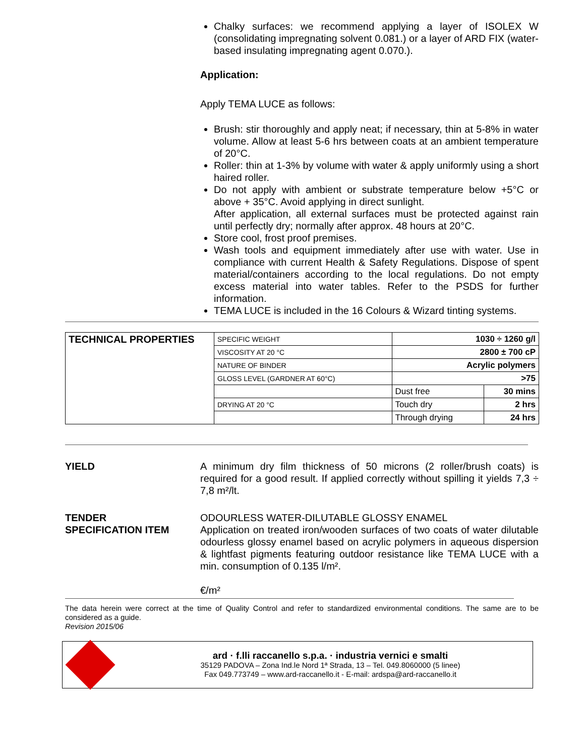Chalky surfaces: we recommend applying a layer of ISOLEX W (consolidating impregnating solvent 0.081.) or a layer of ARD FIX (water-based insulating impregnating agent 0.070.).
Application:
Apply TEMA LUCE as follows:
Brush: stir thoroughly and apply neat; if necessary, thin at 5-8% in water volume. Allow at least 5-6 hrs between coats at an ambient temperature of 20°C.
Roller: thin at 1-3% by volume with water & apply uniformly using a short haired roller.
Do not apply with ambient or substrate temperature below +5°C or above + 35°C. Avoid applying in direct sunlight.
After application, all external surfaces must be protected against rain until perfectly dry; normally after approx. 48 hours at 20°C.
Store cool, frost proof premises.
Wash tools and equipment immediately after use with water. Use in compliance with current Health & Safety Regulations. Dispose of spent material/containers according to the local regulations. Do not empty excess material into water tables. Refer to the PSDS for further information.
TEMA LUCE is included in the 16 Colours & Wizard tinting systems.
| TECHNICAL PROPERTIES | SPECIFIC WEIGHT | 1030 ÷ 1260 g/l | |
| | VISCOSITY AT 20 °C | 2800 ± 700 cP | |
| | NATURE OF BINDER | Acrylic polymers | |
| | GLOSS LEVEL (GARDNER AT 60°C) | >75 | |
| | | Dust free | 30 mins |
| | DRYING AT 20 °C | Touch dry | 2 hrs |
| | | Through drying | 24 hrs |
YIELD A minimum dry film thickness of 50 microns (2 roller/brush coats) is required for a good result. If applied correctly without spilling it yields 7,3 ÷ 7,8 m²/lt.
TENDER
SPECIFICATION ITEM
ODOURLESS WATER-DILUTABLE GLOSSY ENAMEL
Application on treated iron/wooden surfaces of two coats of water dilutable odourless glossy enamel based on acrylic polymers in aqueous dispersion & lightfast pigments featuring outdoor resistance like TEMA LUCE with a min. consumption of 0.135 l/m².
€/m²
The data herein were correct at the time of Quality Control and refer to standardized environmental conditions. The same are to be considered as a guide.
Revision 2015/06
ard · f.lli raccanello s.p.a. · industria vernici e smalti
35129 PADOVA – Zona Ind.le Nord 1ª Strada, 13 – Tel. 049.8060000 (5 linee)
Fax 049.773749 – www.ard-raccanello.it - E-mail: ardspa@ard-raccanello.it